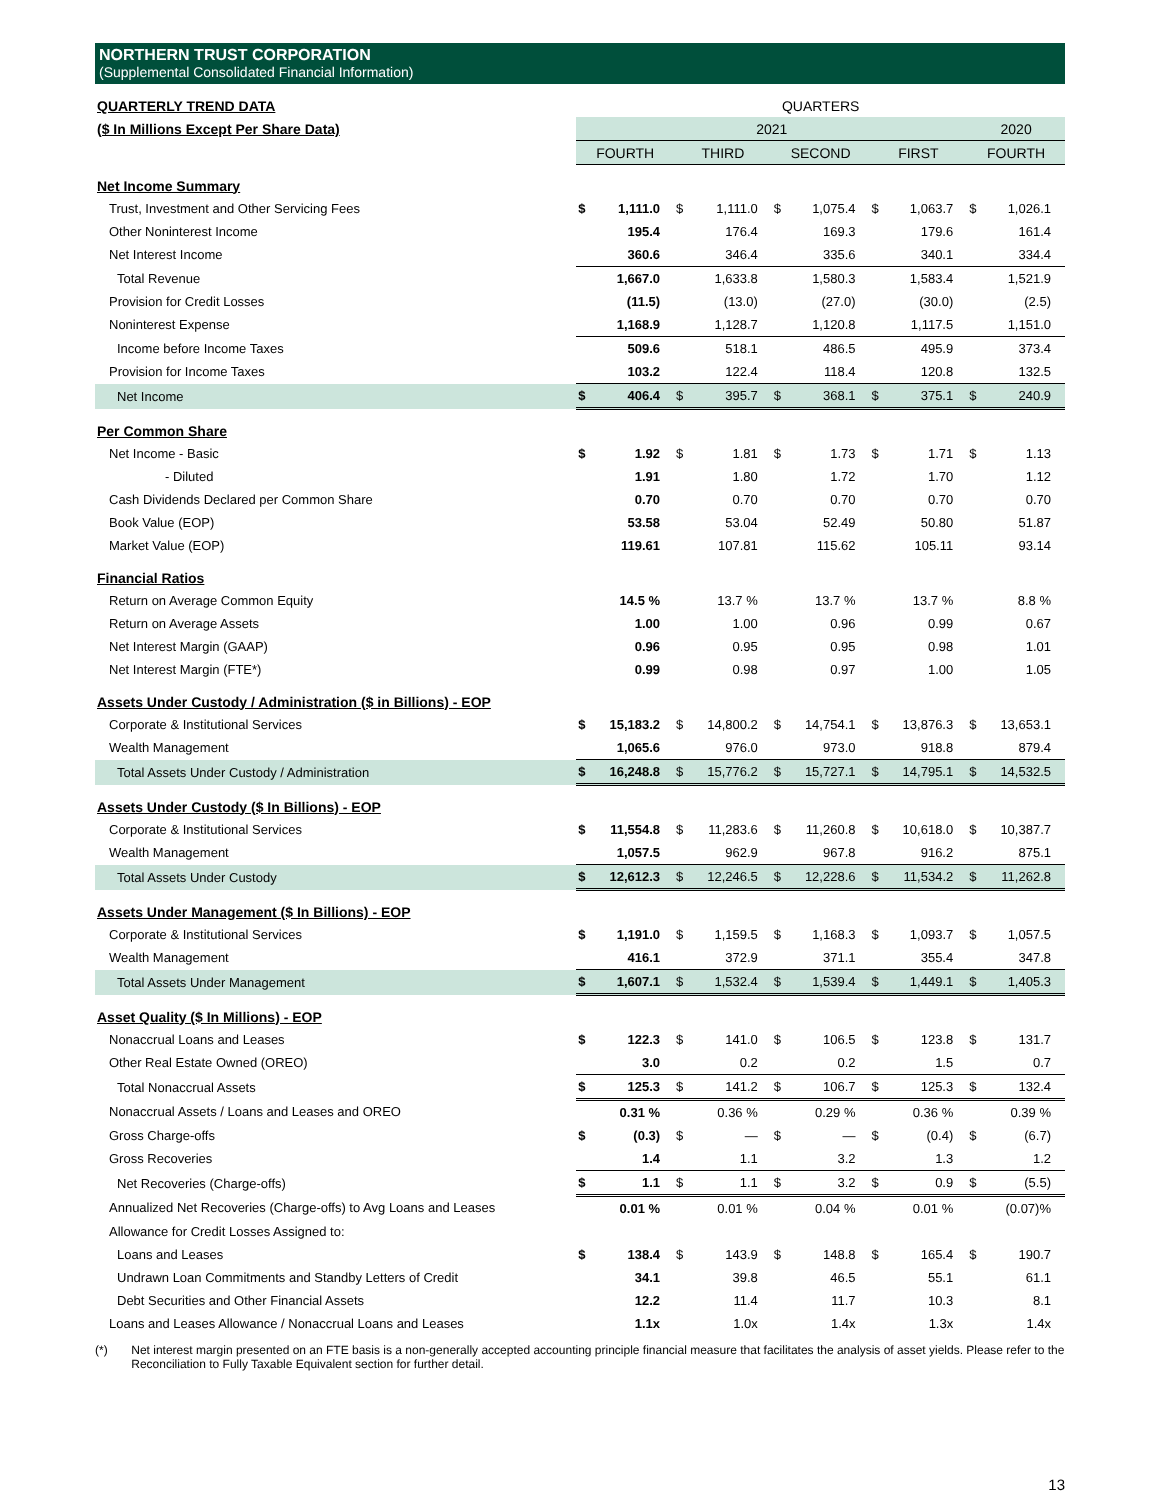NORTHERN TRUST CORPORATION
(Supplemental Consolidated Financial Information)
| QUARTERLY TREND DATA | QUARTERS | | | | | | | | | |
| --- | --- | --- | --- | --- | --- | --- | --- | --- | --- | --- |
| ($ In Millions Except Per Share Data) | 2021 | | | | | | | | 2020 | |
| | FOURTH | | THIRD | | SECOND | | FIRST | | FOURTH | |
| Net Income Summary | | | | | | | | | | |
| Trust, Investment and Other Servicing Fees | $ | 1,111.0 | $ | 1,111.0 | $ | 1,075.4 | $ | 1,063.7 | $ | 1,026.1 |
| Other Noninterest Income | | 195.4 | | 176.4 | | 169.3 | | 179.6 | | 161.4 |
| Net Interest Income | | 360.6 | | 346.4 | | 335.6 | | 340.1 | | 334.4 |
| Total Revenue | | 1,667.0 | | 1,633.8 | | 1,580.3 | | 1,583.4 | | 1,521.9 |
| Provision for Credit Losses | | (11.5) | | (13.0) | | (27.0) | | (30.0) | | (2.5) |
| Noninterest Expense | | 1,168.9 | | 1,128.7 | | 1,120.8 | | 1,117.5 | | 1,151.0 |
| Income before Income Taxes | | 509.6 | | 518.1 | | 486.5 | | 495.9 | | 373.4 |
| Provision for Income Taxes | | 103.2 | | 122.4 | | 118.4 | | 120.8 | | 132.5 |
| Net Income | $ | 406.4 | $ | 395.7 | $ | 368.1 | $ | 375.1 | $ | 240.9 |
| Per Common Share | | | | | | | | | | |
| Net Income - Basic | $ | 1.92 | $ | 1.81 | $ | 1.73 | $ | 1.71 | $ | 1.13 |
| - Diluted | | 1.91 | | 1.80 | | 1.72 | | 1.70 | | 1.12 |
| Cash Dividends Declared per Common Share | | 0.70 | | 0.70 | | 0.70 | | 0.70 | | 0.70 |
| Book Value (EOP) | | 53.58 | | 53.04 | | 52.49 | | 50.80 | | 51.87 |
| Market Value (EOP) | | 119.61 | | 107.81 | | 115.62 | | 105.11 | | 93.14 |
| Financial Ratios | | | | | | | | | | |
| Return on Average Common Equity | | 14.5 % | | 13.7 % | | 13.7 % | | 13.7 % | | 8.8 % |
| Return on Average Assets | | 1.00 | | 1.00 | | 0.96 | | 0.99 | | 0.67 |
| Net Interest Margin (GAAP) | | 0.96 | | 0.95 | | 0.95 | | 0.98 | | 1.01 |
| Net Interest Margin (FTE*) | | 0.99 | | 0.98 | | 0.97 | | 1.00 | | 1.05 |
| Assets Under Custody / Administration ($ in Billions) - EOP | | | | | | | | | | |
| Corporate & Institutional Services | $ | 15,183.2 | $ | 14,800.2 | $ | 14,754.1 | $ | 13,876.3 | $ | 13,653.1 |
| Wealth Management | | 1,065.6 | | 976.0 | | 973.0 | | 918.8 | | 879.4 |
| Total Assets Under Custody / Administration | $ | 16,248.8 | $ | 15,776.2 | $ | 15,727.1 | $ | 14,795.1 | $ | 14,532.5 |
| Assets Under Custody ($ In Billions) - EOP | | | | | | | | | | |
| Corporate & Institutional Services | $ | 11,554.8 | $ | 11,283.6 | $ | 11,260.8 | $ | 10,618.0 | $ | 10,387.7 |
| Wealth Management | | 1,057.5 | | 962.9 | | 967.8 | | 916.2 | | 875.1 |
| Total Assets Under Custody | $ | 12,612.3 | $ | 12,246.5 | $ | 12,228.6 | $ | 11,534.2 | $ | 11,262.8 |
| Assets Under Management ($ In Billions) - EOP | | | | | | | | | | |
| Corporate & Institutional Services | $ | 1,191.0 | $ | 1,159.5 | $ | 1,168.3 | $ | 1,093.7 | $ | 1,057.5 |
| Wealth Management | | 416.1 | | 372.9 | | 371.1 | | 355.4 | | 347.8 |
| Total Assets Under Management | $ | 1,607.1 | $ | 1,532.4 | $ | 1,539.4 | $ | 1,449.1 | $ | 1,405.3 |
| Asset Quality ($ In Millions) - EOP | | | | | | | | | | |
| Nonaccrual Loans and Leases | $ | 122.3 | $ | 141.0 | $ | 106.5 | $ | 123.8 | $ | 131.7 |
| Other Real Estate Owned (OREO) | | 3.0 | | 0.2 | | 0.2 | | 1.5 | | 0.7 |
| Total Nonaccrual Assets | $ | 125.3 | $ | 141.2 | $ | 106.7 | $ | 125.3 | $ | 132.4 |
| Nonaccrual Assets / Loans and Leases and OREO | | 0.31 % | | 0.36 % | | 0.29 % | | 0.36 % | | 0.39 % |
| Gross Charge-offs | $ | (0.3) | $ | — | $ | — | $ | (0.4) | $ | (6.7) |
| Gross Recoveries | | 1.4 | | 1.1 | | 3.2 | | 1.3 | | 1.2 |
| Net Recoveries (Charge-offs) | $ | 1.1 | $ | 1.1 | $ | 3.2 | $ | 0.9 | $ | (5.5) |
| Annualized Net Recoveries (Charge-offs) to Avg Loans and Leases | | 0.01 % | | 0.01 % | | 0.04 % | | 0.01 % | | (0.07)% |
| Allowance for Credit Losses Assigned to: | | | | | | | | | | |
| Loans and Leases | $ | 138.4 | $ | 143.9 | $ | 148.8 | $ | 165.4 | $ | 190.7 |
| Undrawn Loan Commitments and Standby Letters of Credit | | 34.1 | | 39.8 | | 46.5 | | 55.1 | | 61.1 |
| Debt Securities and Other Financial Assets | | 12.2 | | 11.4 | | 11.7 | | 10.3 | | 8.1 |
| Loans and Leases Allowance / Nonaccrual Loans and Leases | | 1.1x | | 1.0x | | 1.4x | | 1.3x | | 1.4x |
(*) Net interest margin presented on an FTE basis is a non-generally accepted accounting principle financial measure that facilitates the analysis of asset yields. Please refer to the Reconciliation to Fully Taxable Equivalent section for further detail.
13